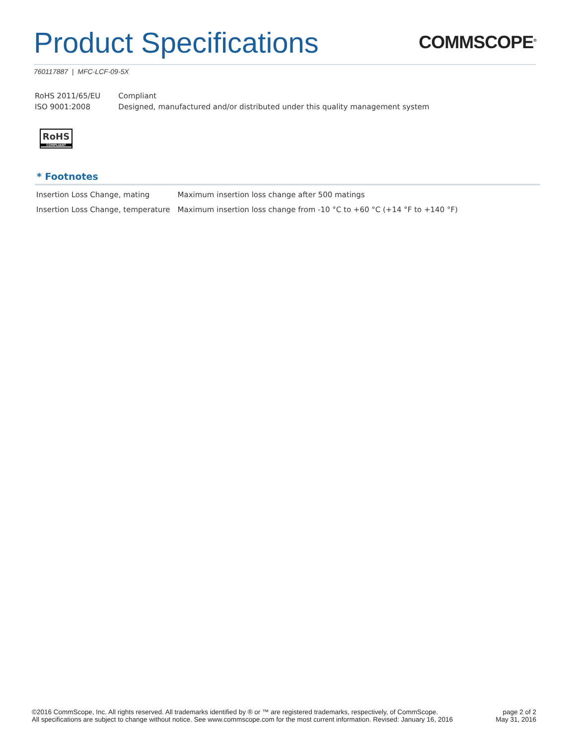Product Specifications
COMMSCOPE<sup>®</sup>
760117887 | MFC-LCF-09-5X
| RoHS 2011/65/EU | Compliant |
| ISO 9001:2008 | Designed, manufactured and/or distributed under this quality management system |
RoHS
COMPLIANT
* Footnotes
| Insertion Loss Change, mating | Maximum insertion loss change after 500 matings |
| Insertion Loss Change, temperature | Maximum insertion loss change from -10 °C to +60 °C (+14 °F to +140 °F) |
©2016 CommScope, Inc. All rights reserved. All trademarks identified by ® or ™ are registered trademarks, respectively, of CommScope.
All specifications are subject to change without notice. See www.commscope.com for the most current information. Revised: January 16, 2016
page 2 of 2
May 31, 2016